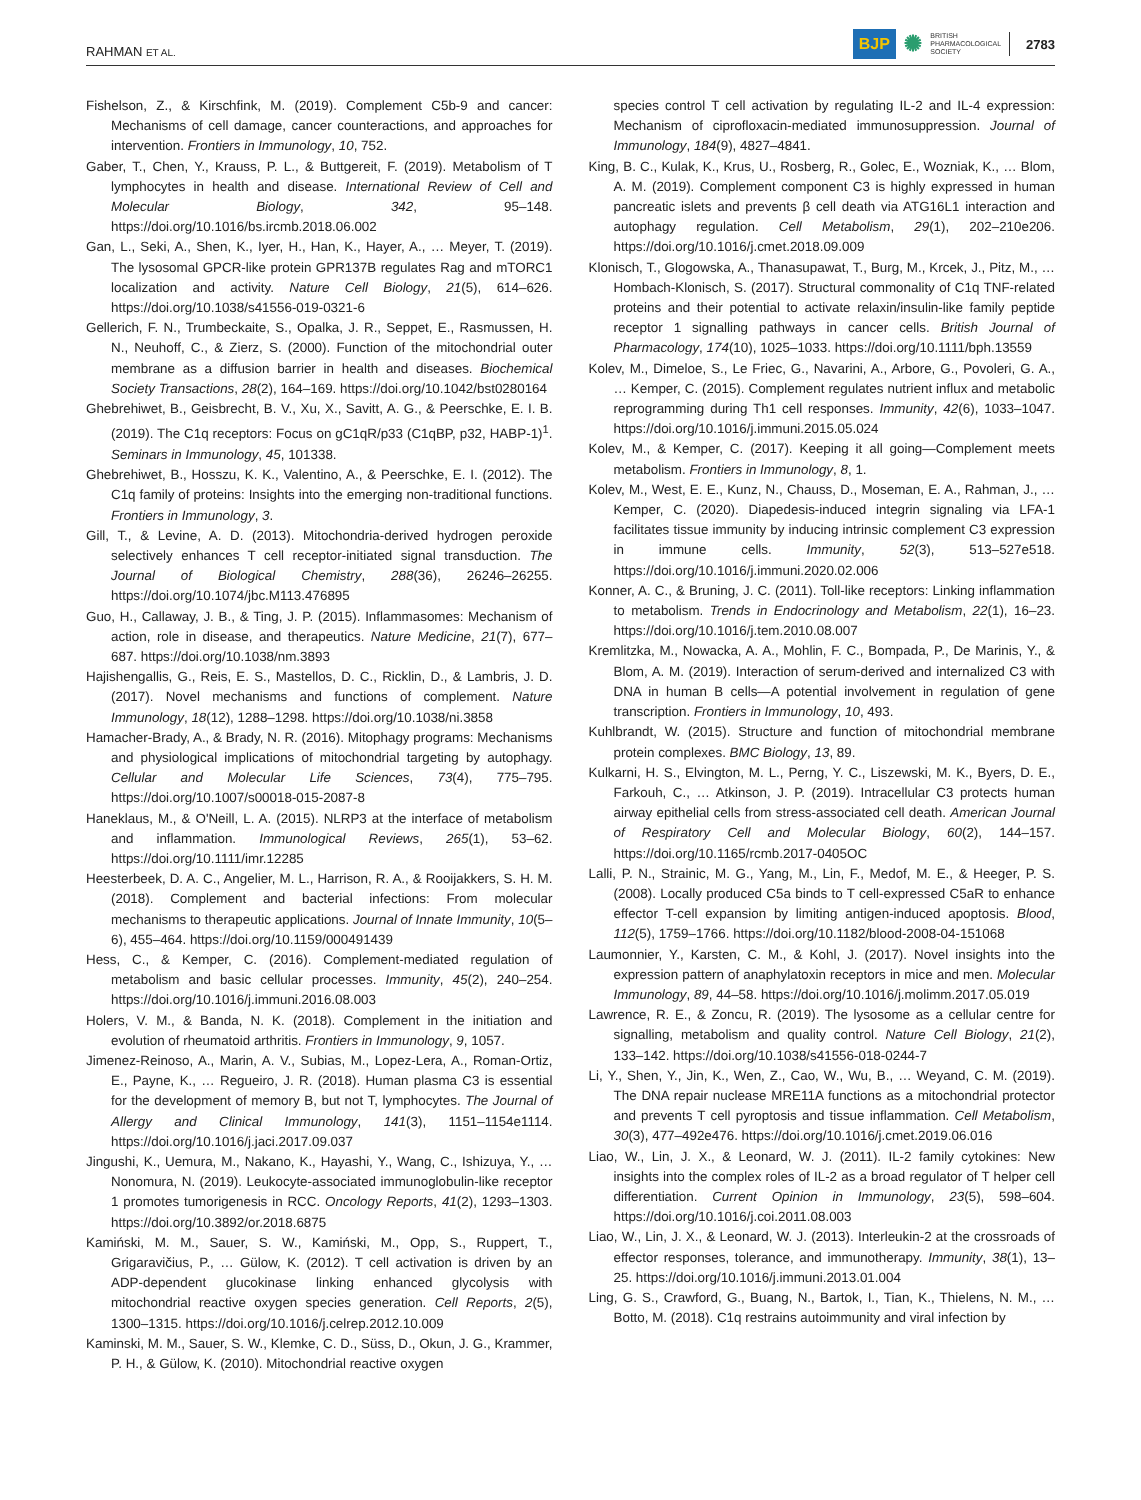RAHMAN ET AL.
BJP ✺ BRITISH
PHARMACOLOGICAL
SOCIETY 2783
Fishelson, Z., & Kirschfink, M. (2019). Complement C5b-9 and cancer: Mechanisms of cell damage, cancer counteractions, and approaches for intervention. Frontiers in Immunology, 10, 752.
Gaber, T., Chen, Y., Krauss, P. L., & Buttgereit, F. (2019). Metabolism of T lymphocytes in health and disease. International Review of Cell and Molecular Biology, 342, 95–148. https://doi.org/10.1016/bs.ircmb.2018.06.002
Gan, L., Seki, A., Shen, K., Iyer, H., Han, K., Hayer, A., … Meyer, T. (2019). The lysosomal GPCR-like protein GPR137B regulates Rag and mTORC1 localization and activity. Nature Cell Biology, 21(5), 614–626. https://doi.org/10.1038/s41556-019-0321-6
Gellerich, F. N., Trumbeckaite, S., Opalka, J. R., Seppet, E., Rasmussen, H. N., Neuhoff, C., & Zierz, S. (2000). Function of the mitochondrial outer membrane as a diffusion barrier in health and diseases. Biochemical Society Transactions, 28(2), 164–169. https://doi.org/10.1042/bst0280164
Ghebrehiwet, B., Geisbrecht, B. V., Xu, X., Savitt, A. G., & Peerschke, E. I. B. (2019). The C1q receptors: Focus on gC1qR/p33 (C1qBP, p32, HABP-1)<sup>1</sup>. Seminars in Immunology, 45, 101338.
Ghebrehiwet, B., Hosszu, K. K., Valentino, A., & Peerschke, E. I. (2012). The C1q family of proteins: Insights into the emerging non-traditional functions. Frontiers in Immunology, 3.
Gill, T., & Levine, A. D. (2013). Mitochondria-derived hydrogen peroxide selectively enhances T cell receptor-initiated signal transduction. The Journal of Biological Chemistry, 288(36), 26246–26255. https://doi.org/10.1074/jbc.M113.476895
Guo, H., Callaway, J. B., & Ting, J. P. (2015). Inflammasomes: Mechanism of action, role in disease, and therapeutics. Nature Medicine, 21(7), 677–687. https://doi.org/10.1038/nm.3893
Hajishengallis, G., Reis, E. S., Mastellos, D. C., Ricklin, D., & Lambris, J. D. (2017). Novel mechanisms and functions of complement. Nature Immunology, 18(12), 1288–1298. https://doi.org/10.1038/ni.3858
Hamacher-Brady, A., & Brady, N. R. (2016). Mitophagy programs: Mechanisms and physiological implications of mitochondrial targeting by autophagy. Cellular and Molecular Life Sciences, 73(4), 775–795. https://doi.org/10.1007/s00018-015-2087-8
Haneklaus, M., & O'Neill, L. A. (2015). NLRP3 at the interface of metabolism and inflammation. Immunological Reviews, 265(1), 53–62. https://doi.org/10.1111/imr.12285
Heesterbeek, D. A. C., Angelier, M. L., Harrison, R. A., & Rooijakkers, S. H. M. (2018). Complement and bacterial infections: From molecular mechanisms to therapeutic applications. Journal of Innate Immunity, 10(5–6), 455–464. https://doi.org/10.1159/000491439
Hess, C., & Kemper, C. (2016). Complement-mediated regulation of metabolism and basic cellular processes. Immunity, 45(2), 240–254. https://doi.org/10.1016/j.immuni.2016.08.003
Holers, V. M., & Banda, N. K. (2018). Complement in the initiation and evolution of rheumatoid arthritis. Frontiers in Immunology, 9, 1057.
Jimenez-Reinoso, A., Marin, A. V., Subias, M., Lopez-Lera, A., Roman-Ortiz, E., Payne, K., … Regueiro, J. R. (2018). Human plasma C3 is essential for the development of memory B, but not T, lymphocytes. The Journal of Allergy and Clinical Immunology, 141(3), 1151–1154e1114. https://doi.org/10.1016/j.jaci.2017.09.037
Jingushi, K., Uemura, M., Nakano, K., Hayashi, Y., Wang, C., Ishizuya, Y., … Nonomura, N. (2019). Leukocyte-associated immunoglobulin-like receptor 1 promotes tumorigenesis in RCC. Oncology Reports, 41(2), 1293–1303. https://doi.org/10.3892/or.2018.6875
Kamiński, M. M., Sauer, S. W., Kamiński, M., Opp, S., Ruppert, T., Grigaravičius, P., … Gülow, K. (2012). T cell activation is driven by an ADP-dependent glucokinase linking enhanced glycolysis with mitochondrial reactive oxygen species generation. Cell Reports, 2(5), 1300–1315. https://doi.org/10.1016/j.celrep.2012.10.009
Kaminski, M. M., Sauer, S. W., Klemke, C. D., Süss, D., Okun, J. G., Krammer, P. H., & Gülow, K. (2010). Mitochondrial reactive oxygen
species control T cell activation by regulating IL-2 and IL-4 expression: Mechanism of ciprofloxacin-mediated immunosuppression. Journal of Immunology, 184(9), 4827–4841.
King, B. C., Kulak, K., Krus, U., Rosberg, R., Golec, E., Wozniak, K., … Blom, A. M. (2019). Complement component C3 is highly expressed in human pancreatic islets and prevents β cell death via ATG16L1 interaction and autophagy regulation. Cell Metabolism, 29(1), 202–210e206. https://doi.org/10.1016/j.cmet.2018.09.009
Klonisch, T., Glogowska, A., Thanasupawat, T., Burg, M., Krcek, J., Pitz, M., … Hombach-Klonisch, S. (2017). Structural commonality of C1q TNF-related proteins and their potential to activate relaxin/insulin-like family peptide receptor 1 signalling pathways in cancer cells. British Journal of Pharmacology, 174(10), 1025–1033. https://doi.org/10.1111/bph.13559
Kolev, M., Dimeloe, S., Le Friec, G., Navarini, A., Arbore, G., Povoleri, G. A., … Kemper, C. (2015). Complement regulates nutrient influx and metabolic reprogramming during Th1 cell responses. Immunity, 42(6), 1033–1047. https://doi.org/10.1016/j.immuni.2015.05.024
Kolev, M., & Kemper, C. (2017). Keeping it all going—Complement meets metabolism. Frontiers in Immunology, 8, 1.
Kolev, M., West, E. E., Kunz, N., Chauss, D., Moseman, E. A., Rahman, J., … Kemper, C. (2020). Diapedesis-induced integrin signaling via LFA-1 facilitates tissue immunity by inducing intrinsic complement C3 expression in immune cells. Immunity, 52(3), 513–527e518. https://doi.org/10.1016/j.immuni.2020.02.006
Konner, A. C., & Bruning, J. C. (2011). Toll-like receptors: Linking inflammation to metabolism. Trends in Endocrinology and Metabolism, 22(1), 16–23. https://doi.org/10.1016/j.tem.2010.08.007
Kremlitzka, M., Nowacka, A. A., Mohlin, F. C., Bompada, P., De Marinis, Y., & Blom, A. M. (2019). Interaction of serum-derived and internalized C3 with DNA in human B cells—A potential involvement in regulation of gene transcription. Frontiers in Immunology, 10, 493.
Kuhlbrandt, W. (2015). Structure and function of mitochondrial membrane protein complexes. BMC Biology, 13, 89.
Kulkarni, H. S., Elvington, M. L., Perng, Y. C., Liszewski, M. K., Byers, D. E., Farkouh, C., … Atkinson, J. P. (2019). Intracellular C3 protects human airway epithelial cells from stress-associated cell death. American Journal of Respiratory Cell and Molecular Biology, 60(2), 144–157. https://doi.org/10.1165/rcmb.2017-0405OC
Lalli, P. N., Strainic, M. G., Yang, M., Lin, F., Medof, M. E., & Heeger, P. S. (2008). Locally produced C5a binds to T cell-expressed C5aR to enhance effector T-cell expansion by limiting antigen-induced apoptosis. Blood, 112(5), 1759–1766. https://doi.org/10.1182/blood-2008-04-151068
Laumonnier, Y., Karsten, C. M., & Kohl, J. (2017). Novel insights into the expression pattern of anaphylatoxin receptors in mice and men. Molecular Immunology, 89, 44–58. https://doi.org/10.1016/j.molimm.2017.05.019
Lawrence, R. E., & Zoncu, R. (2019). The lysosome as a cellular centre for signalling, metabolism and quality control. Nature Cell Biology, 21(2), 133–142. https://doi.org/10.1038/s41556-018-0244-7
Li, Y., Shen, Y., Jin, K., Wen, Z., Cao, W., Wu, B., … Weyand, C. M. (2019). The DNA repair nuclease MRE11A functions as a mitochondrial protector and prevents T cell pyroptosis and tissue inflammation. Cell Metabolism, 30(3), 477–492e476. https://doi.org/10.1016/j.cmet.2019.06.016
Liao, W., Lin, J. X., & Leonard, W. J. (2011). IL-2 family cytokines: New insights into the complex roles of IL-2 as a broad regulator of T helper cell differentiation. Current Opinion in Immunology, 23(5), 598–604. https://doi.org/10.1016/j.coi.2011.08.003
Liao, W., Lin, J. X., & Leonard, W. J. (2013). Interleukin-2 at the crossroads of effector responses, tolerance, and immunotherapy. Immunity, 38(1), 13–25. https://doi.org/10.1016/j.immuni.2013.01.004
Ling, G. S., Crawford, G., Buang, N., Bartok, I., Tian, K., Thielens, N. M., … Botto, M. (2018). C1q restrains autoimmunity and viral infection by